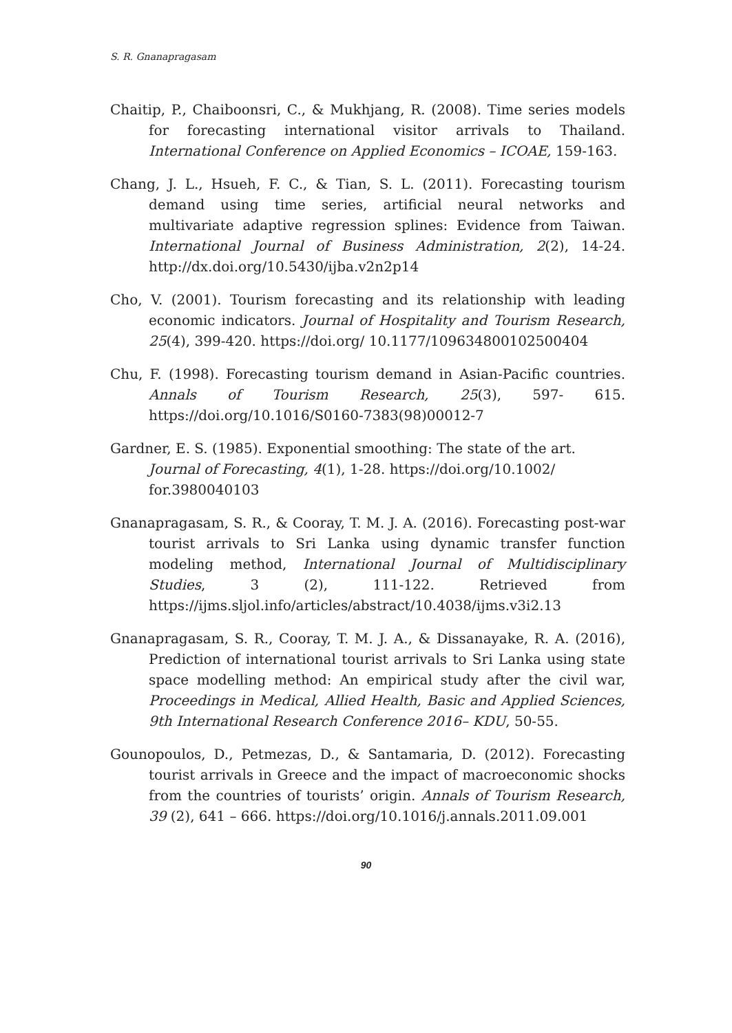S. R. Gnanapragasam
Chaitip, P., Chaiboonsri, C., & Mukhjang, R. (2008). Time series models for forecasting international visitor arrivals to Thailand. International Conference on Applied Economics – ICOAE, 159-163.
Chang, J. L., Hsueh, F. C., & Tian, S. L. (2011). Forecasting tourism demand using time series, artificial neural networks and multivariate adaptive regression splines: Evidence from Taiwan. International Journal of Business Administration, 2(2), 14-24. http://dx.doi.org/10.5430/ijba.v2n2p14
Cho, V. (2001). Tourism forecasting and its relationship with leading economic indicators. Journal of Hospitality and Tourism Research, 25(4), 399-420. https://doi.org/ 10.1177/109634800102500404
Chu, F. (1998). Forecasting tourism demand in Asian-Pacific countries. Annals of Tourism Research, 25(3), 597- 615. https://doi.org/10.1016/S0160-7383(98)00012-7
Gardner, E. S. (1985). Exponential smoothing: The state of the art. Journal of Forecasting, 4(1), 1-28. https://doi.org/10.1002/ for.3980040103
Gnanapragasam, S. R., & Cooray, T. M. J. A. (2016). Forecasting post-war tourist arrivals to Sri Lanka using dynamic transfer function modeling method, International Journal of Multidisciplinary Studies, 3 (2), 111-122. Retrieved from https://ijms.sljol.info/articles/abstract/10.4038/ijms.v3i2.13
Gnanapragasam, S. R., Cooray, T. M. J. A., & Dissanayake, R. A. (2016), Prediction of international tourist arrivals to Sri Lanka using state space modelling method: An empirical study after the civil war, Proceedings in Medical, Allied Health, Basic and Applied Sciences, 9th International Research Conference 2016– KDU, 50-55.
Gounopoulos, D., Petmezas, D., & Santamaria, D. (2012). Forecasting tourist arrivals in Greece and the impact of macroeconomic shocks from the countries of tourists’ origin. Annals of Tourism Research, 39 (2), 641 – 666. https://doi.org/10.1016/j.annals.2011.09.001
90